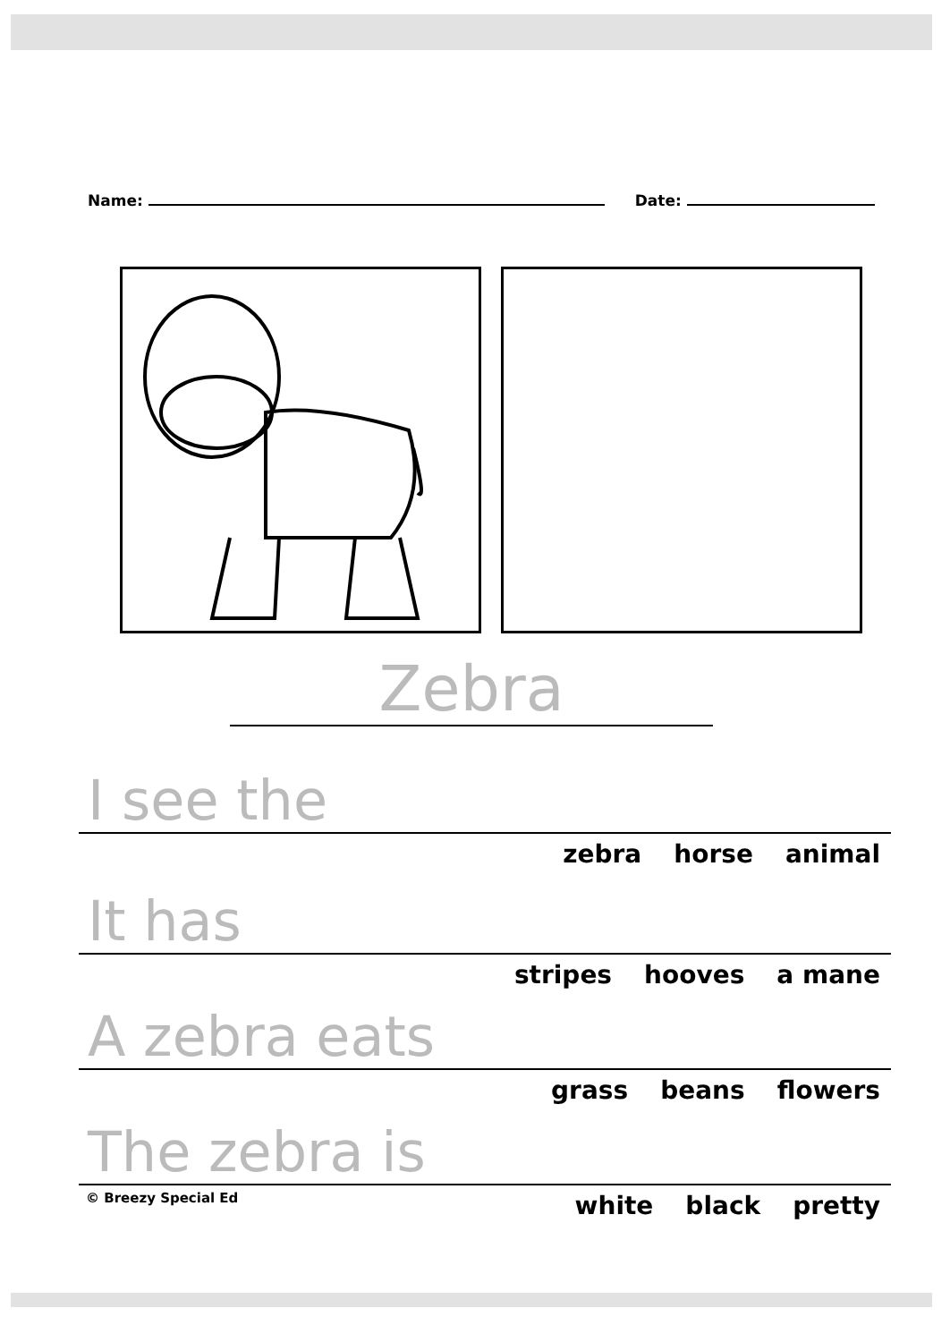Name: Date:
Zebra
I see the
zebra horse animal
It has
stripes hooves a mane
A zebra eats
grass beans flowers
The zebra is
white black pretty
© Breezy Special Ed